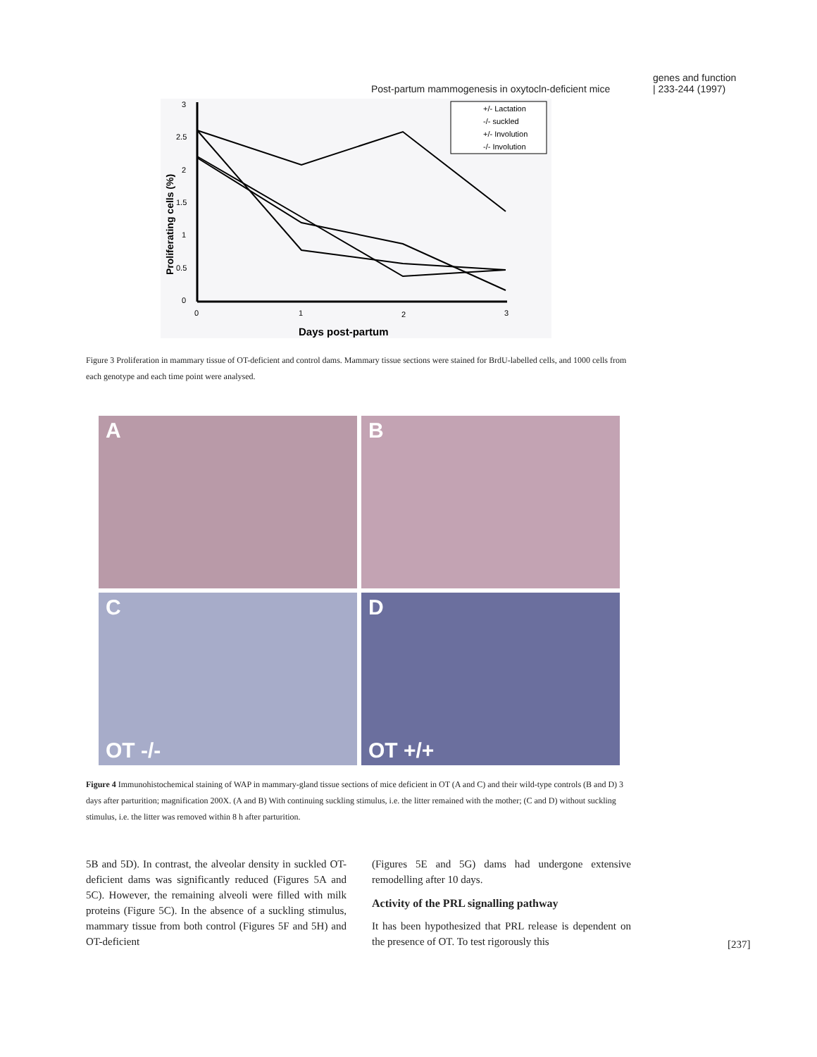Post-partum mammogenesis in oxytocln-deficient mice genes and function
| 233-244 (1997)
Proliferating cells (%)
3
2.5
2
1.5
1
0.5
0
0
1
2
3
+/- Lactation
-/- suckled
+/- Involution
-/- Involution
Days post-partum
Figure 3 Proliferation in mammary tissue of OT-deficient and control dams. Mammary tissue sections were stained for BrdU-labelled cells, and 1000 cells from each genotype and each time point were analysed.
A
B
C
OT -/-
D
OT +/+
Figure 4 Immunohistochemical staining of WAP in mammary-gland tissue sections of mice deficient in OT (A and C) and their wild-type controls (B and D) 3 days after parturition; magnification 200X. (A and B) With continuing suckling stimulus, i.e. the litter remained with the mother; (C and D) without suckling stimulus, i.e. the litter was removed within 8 h after parturition.
5B and 5D). In contrast, the alveolar density in suckled OT-deficient dams was significantly reduced (Figures 5A and 5C). However, the remaining alveoli were filled with milk proteins (Figure 5C). In the absence of a suckling stimulus, mammary tissue from both control (Figures 5F and 5H) and OT-deficient
(Figures 5E and 5G) dams had undergone extensive remodelling after 10 days.
Activity of the PRL signalling pathway
It has been hypothesized that PRL release is dependent on the presence of OT. To test rigorously this
[237]